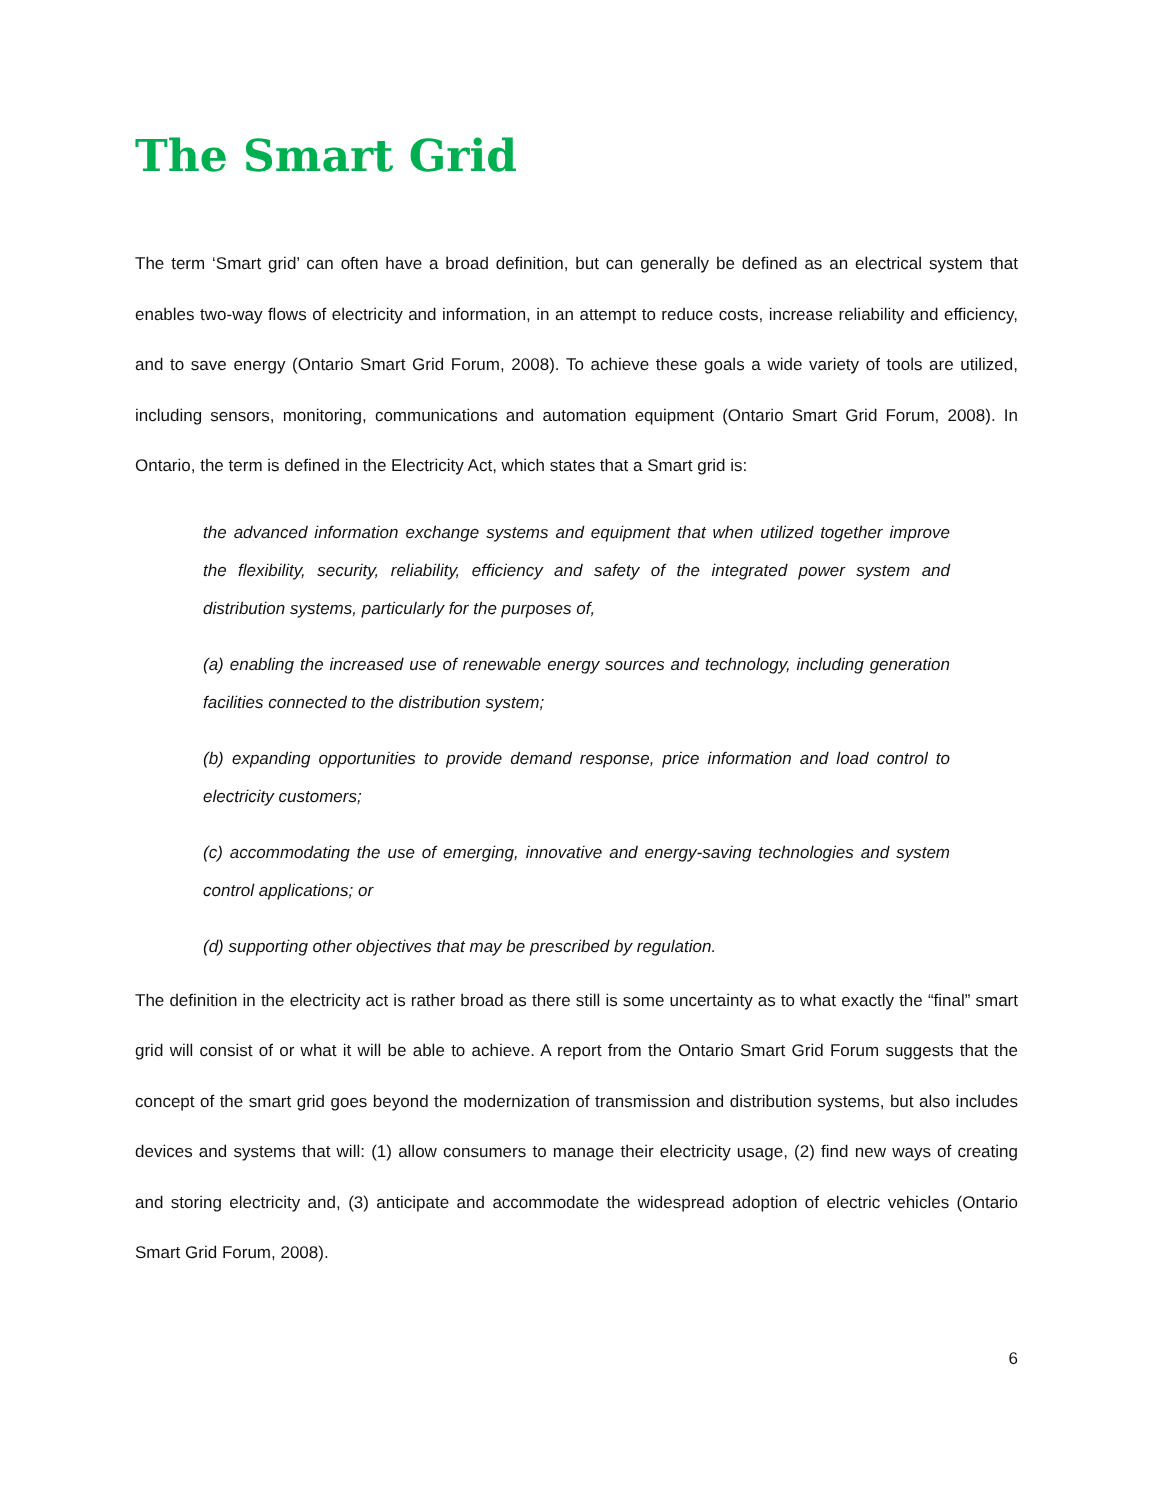The Smart Grid
The term ‘Smart grid’ can often have a broad definition, but can generally be defined as an electrical system that enables two-way flows of electricity and information, in an attempt to reduce costs, increase reliability and efficiency, and to save energy (Ontario Smart Grid Forum, 2008). To achieve these goals a wide variety of tools are utilized, including sensors, monitoring, communications and automation equipment (Ontario Smart Grid Forum, 2008). In Ontario, the term is defined in the Electricity Act, which states that a Smart grid is:
the advanced information exchange systems and equipment that when utilized together improve the flexibility, security, reliability, efficiency and safety of the integrated power system and distribution systems, particularly for the purposes of,
(a) enabling the increased use of renewable energy sources and technology, including generation facilities connected to the distribution system;
(b) expanding opportunities to provide demand response, price information and load control to electricity customers;
(c) accommodating the use of emerging, innovative and energy-saving technologies and system control applications; or
(d) supporting other objectives that may be prescribed by regulation.
The definition in the electricity act is rather broad as there still is some uncertainty as to what exactly the “final” smart grid will consist of or what it will be able to achieve. A report from the Ontario Smart Grid Forum suggests that the concept of the smart grid goes beyond the modernization of transmission and distribution systems, but also includes devices and systems that will: (1) allow consumers to manage their electricity usage, (2) find new ways of creating and storing electricity and, (3) anticipate and accommodate the widespread adoption of electric vehicles (Ontario Smart Grid Forum, 2008).
6